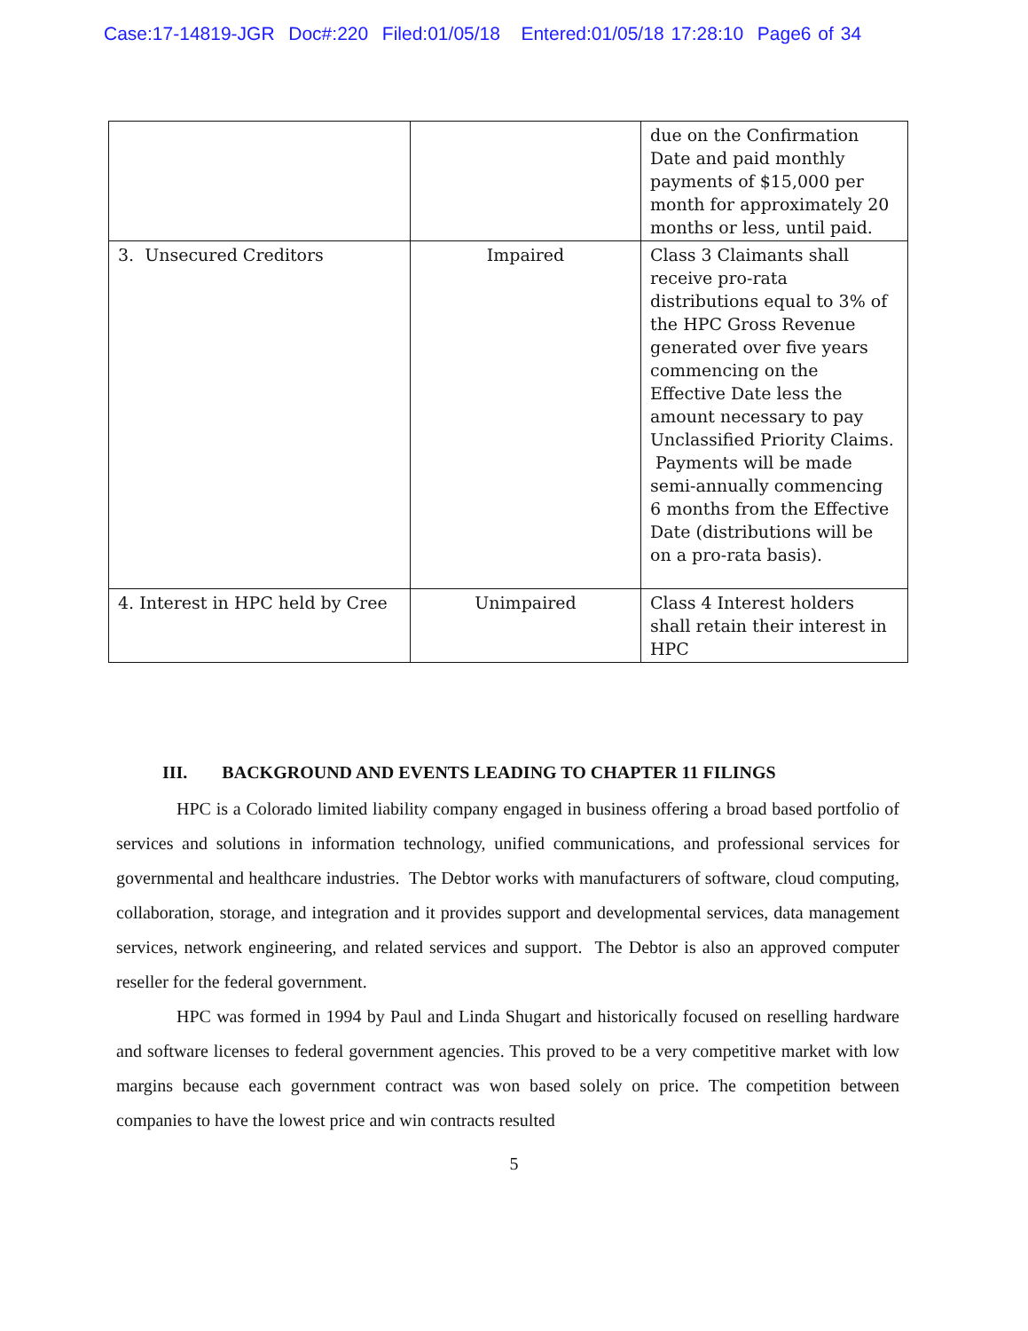Case:17-14819-JGR Doc#:220 Filed:01/05/18 Entered:01/05/18 17:28:10 Page6 of 34
| | | due on the Confirmation Date and paid monthly payments of $15,000 per month for approximately 20 months or less, until paid. |
| 3. Unsecured Creditors | Impaired | Class 3 Claimants shall receive pro-rata distributions equal to 3% of the HPC Gross Revenue generated over five years commencing on the Effective Date less the amount necessary to pay Unclassified Priority Claims. Payments will be made semi-annually commencing 6 months from the Effective Date (distributions will be on a pro-rata basis). |
| 4. Interest in HPC held by Cree | Unimpaired | Class 4 Interest holders shall retain their interest in HPC |
III. BACKGROUND AND EVENTS LEADING TO CHAPTER 11 FILINGS
HPC is a Colorado limited liability company engaged in business offering a broad based portfolio of services and solutions in information technology, unified communications, and professional services for governmental and healthcare industries. The Debtor works with manufacturers of software, cloud computing, collaboration, storage, and integration and it provides support and developmental services, data management services, network engineering, and related services and support. The Debtor is also an approved computer reseller for the federal government.
HPC was formed in 1994 by Paul and Linda Shugart and historically focused on reselling hardware and software licenses to federal government agencies. This proved to be a very competitive market with low margins because each government contract was won based solely on price. The competition between companies to have the lowest price and win contracts resulted
5